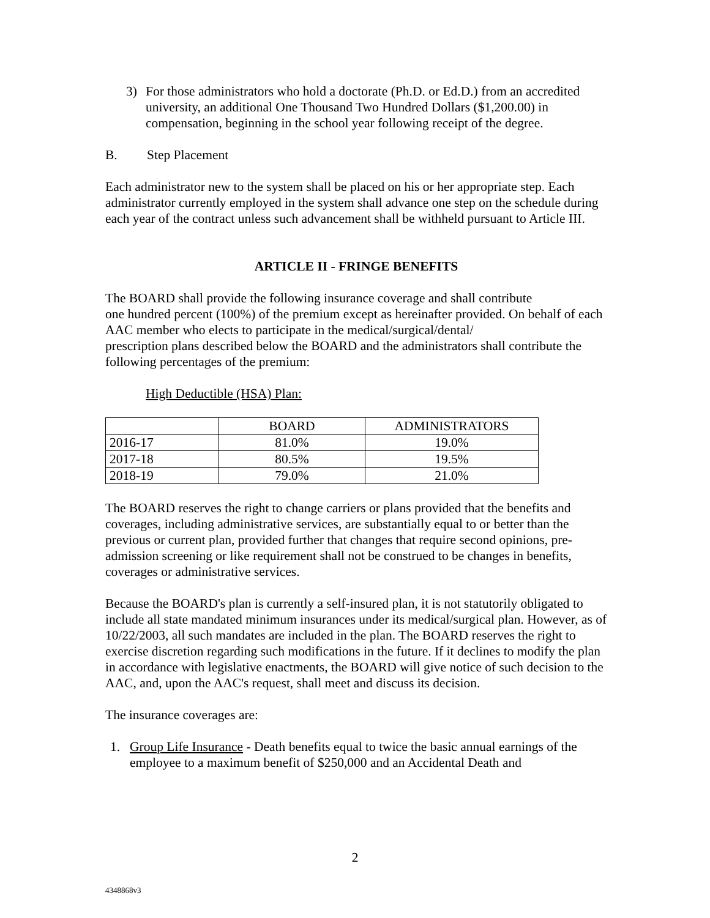3) For those administrators who hold a doctorate (Ph.D. or Ed.D.) from an accredited university, an additional One Thousand Two Hundred Dollars ($1,200.00) in compensation, beginning in the school year following receipt of the degree.
B. Step Placement
Each administrator new to the system shall be placed on his or her appropriate step. Each administrator currently employed in the system shall advance one step on the schedule during each year of the contract unless such advancement shall be withheld pursuant to Article III.
ARTICLE II - FRINGE BENEFITS
The BOARD shall provide the following insurance coverage and shall contribute
one hundred percent (100%) of the premium except as hereinafter provided. On behalf of each AAC member who elects to participate in the medical/surgical/dental/
prescription plans described below the BOARD and the administrators shall contribute the following percentages of the premium:
High Deductible (HSA) Plan:
| | BOARD | ADMINISTRATORS |
| --- | --- | --- |
| 2016-17 | 81.0% | 19.0% |
| 2017-18 | 80.5% | 19.5% |
| 2018-19 | 79.0% | 21.0% |
The BOARD reserves the right to change carriers or plans provided that the benefits and coverages, including administrative services, are substantially equal to or better than the previous or current plan, provided further that changes that require second opinions, pre-admission screening or like requirement shall not be construed to be changes in benefits, coverages or administrative services.
Because the BOARD's plan is currently a self-insured plan, it is not statutorily obligated to include all state mandated minimum insurances under its medical/surgical plan. However, as of 10/22/2003, all such mandates are included in the plan. The BOARD reserves the right to exercise discretion regarding such modifications in the future. If it declines to modify the plan in accordance with legislative enactments, the BOARD will give notice of such decision to the AAC, and, upon the AAC's request, shall meet and discuss its decision.
The insurance coverages are:
1. Group Life Insurance - Death benefits equal to twice the basic annual earnings of the employee to a maximum benefit of $250,000 and an Accidental Death and
2
4348868v3